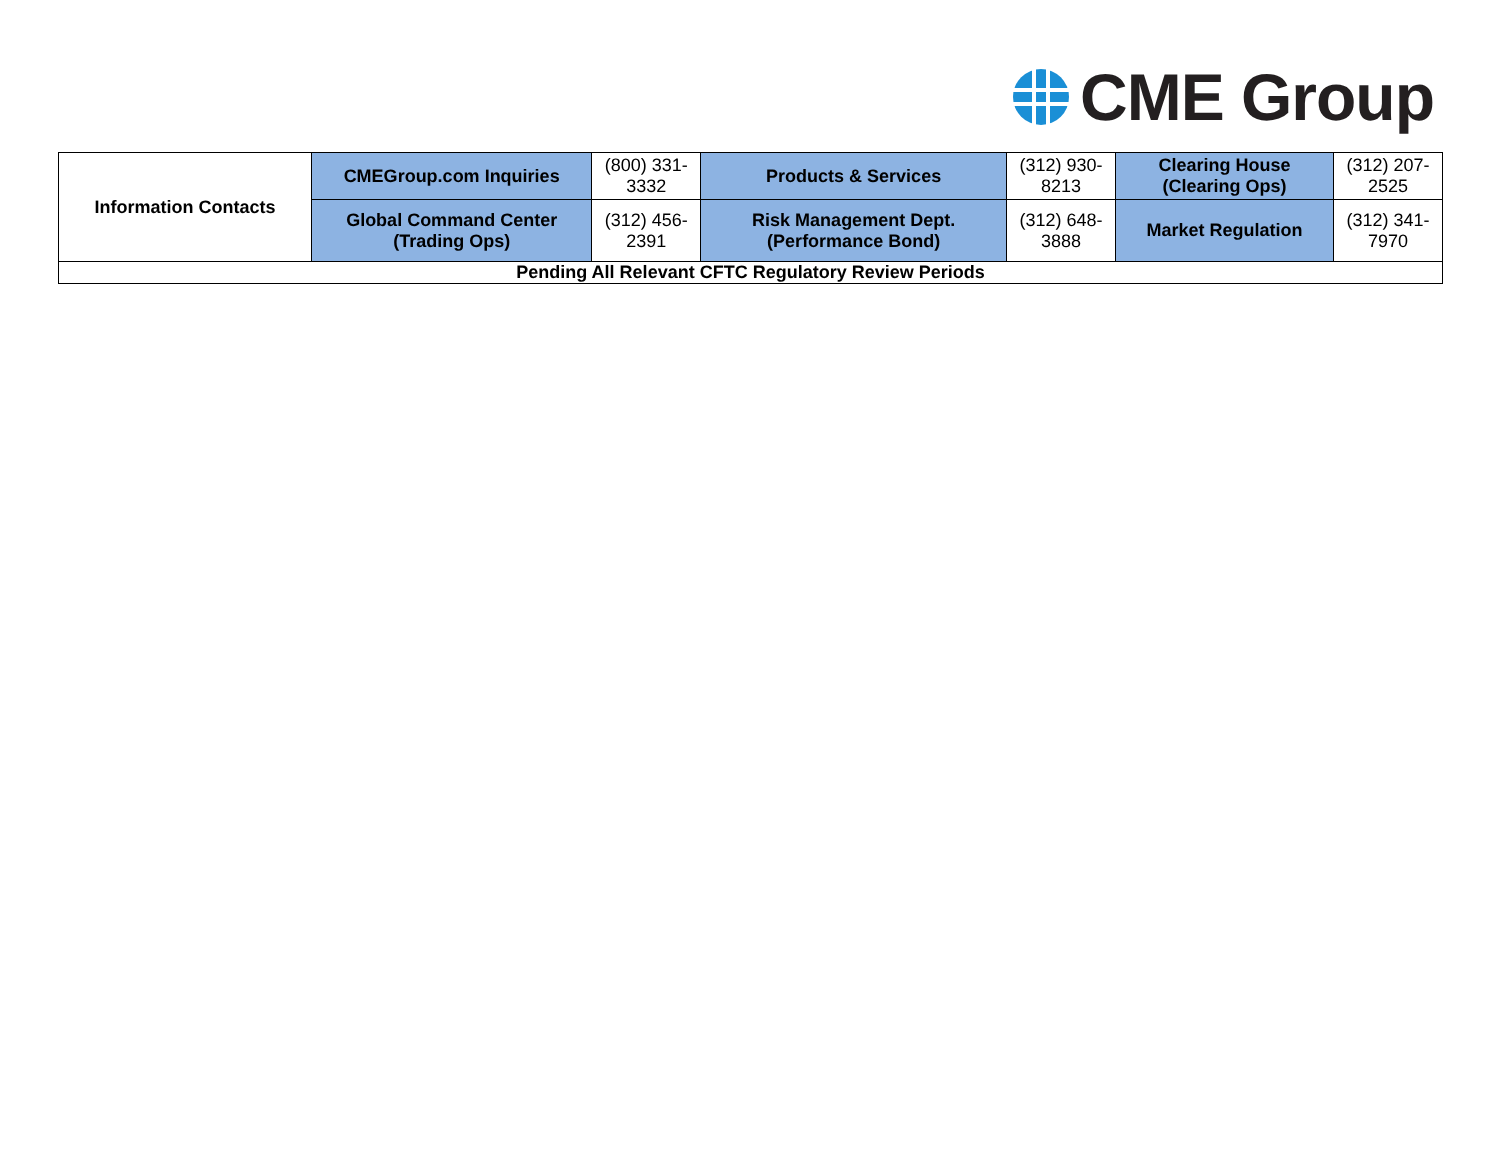CME Group
| Information Contacts | CMEGroup.com Inquiries | (800) 331-3332 | Products & Services | (312) 930-8213 | Clearing House (Clearing Ops) | (312) 207-2525 |
| | Global Command Center (Trading Ops) | (312) 456-2391 | Risk Management Dept. (Performance Bond) | (312) 648-3888 | Market Regulation | (312) 341-7970 |
| Pending All Relevant CFTC Regulatory Review Periods | | | | | | |